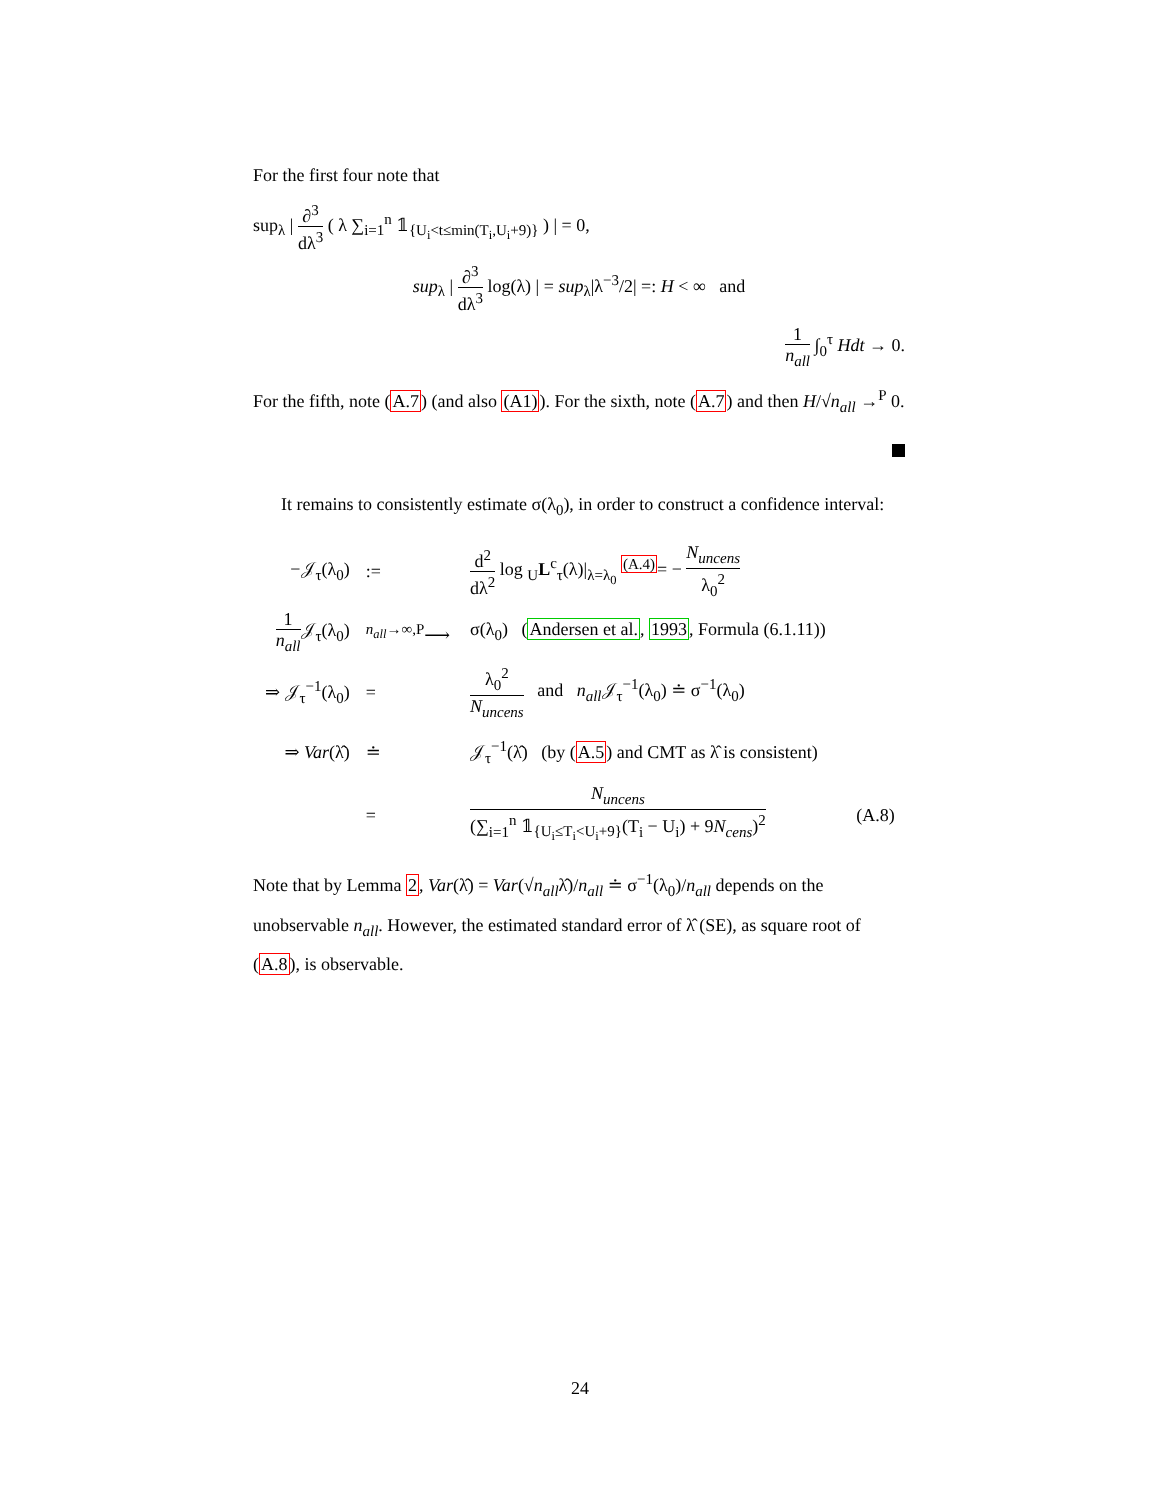For the first four note that
sup<sub>λ</sub> | ∂<sup>3</sup> dλ<sup>3</sup> ( λ ∑<sub>i=1</sub><sup>n</sup> 𝟙<sub>{U<sub>i</sub><t≤min(T<sub>i</sub>,U<sub>i</sub>+9)}</sub> ) | = 0,
sup<sub>λ</sub> | ∂<sup>3</sup> dλ<sup>3</sup> log(λ) | = sup<sub>λ</sub>|λ<sup>−3</sup>/2| =: H < ∞ and
1 n<sub>all</sub> ∫<sub>0</sub><sup>τ</sup> Hdt → 0.
For the fifth, note (A.7) (and also (A1)). For the sixth, note (A.7) and then H/√n<sub>all</sub> →<sup>P</sup> 0.
It remains to consistently estimate σ(λ<sub>0</sub>), in order to construct a confidence interval:
| −𝒥<sub>τ</sub>(λ<sub>0</sub>) | := | d<sup>2</sup> dλ<sup>2</sup> log <sub>U</sub> L<sup>c</sup><sub>τ</sub>(λ)/<sub>λ=λ<sub>0</sub></sub> <sup>(A.4)</sup>= − N<sub>uncens</sub> λ<sub>0</sub><sup>2</sup> | |
| 1 n<sub>all</sub> 𝒥<sub>τ</sub>(λ<sub>0</sub>) | <sup>n<sub>all</sub>→∞,P</sup>⟶ | σ(λ<sub>0</sub>) ( Andersen et al. , 1993 , Formula (6.1.11)) | |
| ⇒ 𝒥<sub>τ</sub><sup>−1</sup>(λ<sub>0</sub>) | = | λ<sub>0</sub><sup>2</sup> N<sub>uncens</sub> and n<sub>all</sub> 𝒥<sub>τ</sub><sup>−1</sup>(λ<sub>0</sub>) ≐ σ<sup>−1</sup>(λ<sub>0</sub>) | |
| ⇒ Var (λ̂) | ≐ | 𝒥<sub>τ</sub><sup>−1</sup>(λ̂) (by ( A.5 ) and CMT as λ̂ is consistent) | |
| | = | N<sub>uncens</sub> (∑<sub>i=1</sub><sup>n</sup> 𝟙<sub>{U<sub>i</sub>≤T<sub>i</sub><U<sub>i</sub>+9}</sub>(T<sub>i</sub> − U<sub>i</sub>) + 9 N<sub>cens</sub> )<sup>2</sup> | (A.8) |
Note that by Lemma 2, Var(λ̂) = Var(√n<sub>all</sub>λ̂)/n<sub>all</sub> ≐ σ<sup>−1</sup>(λ<sub>0</sub>)/n<sub>all</sub> depends on the unobservable n<sub>all</sub>. However, the estimated standard error of λ̂ (SE), as square root of (A.8), is observable.
24